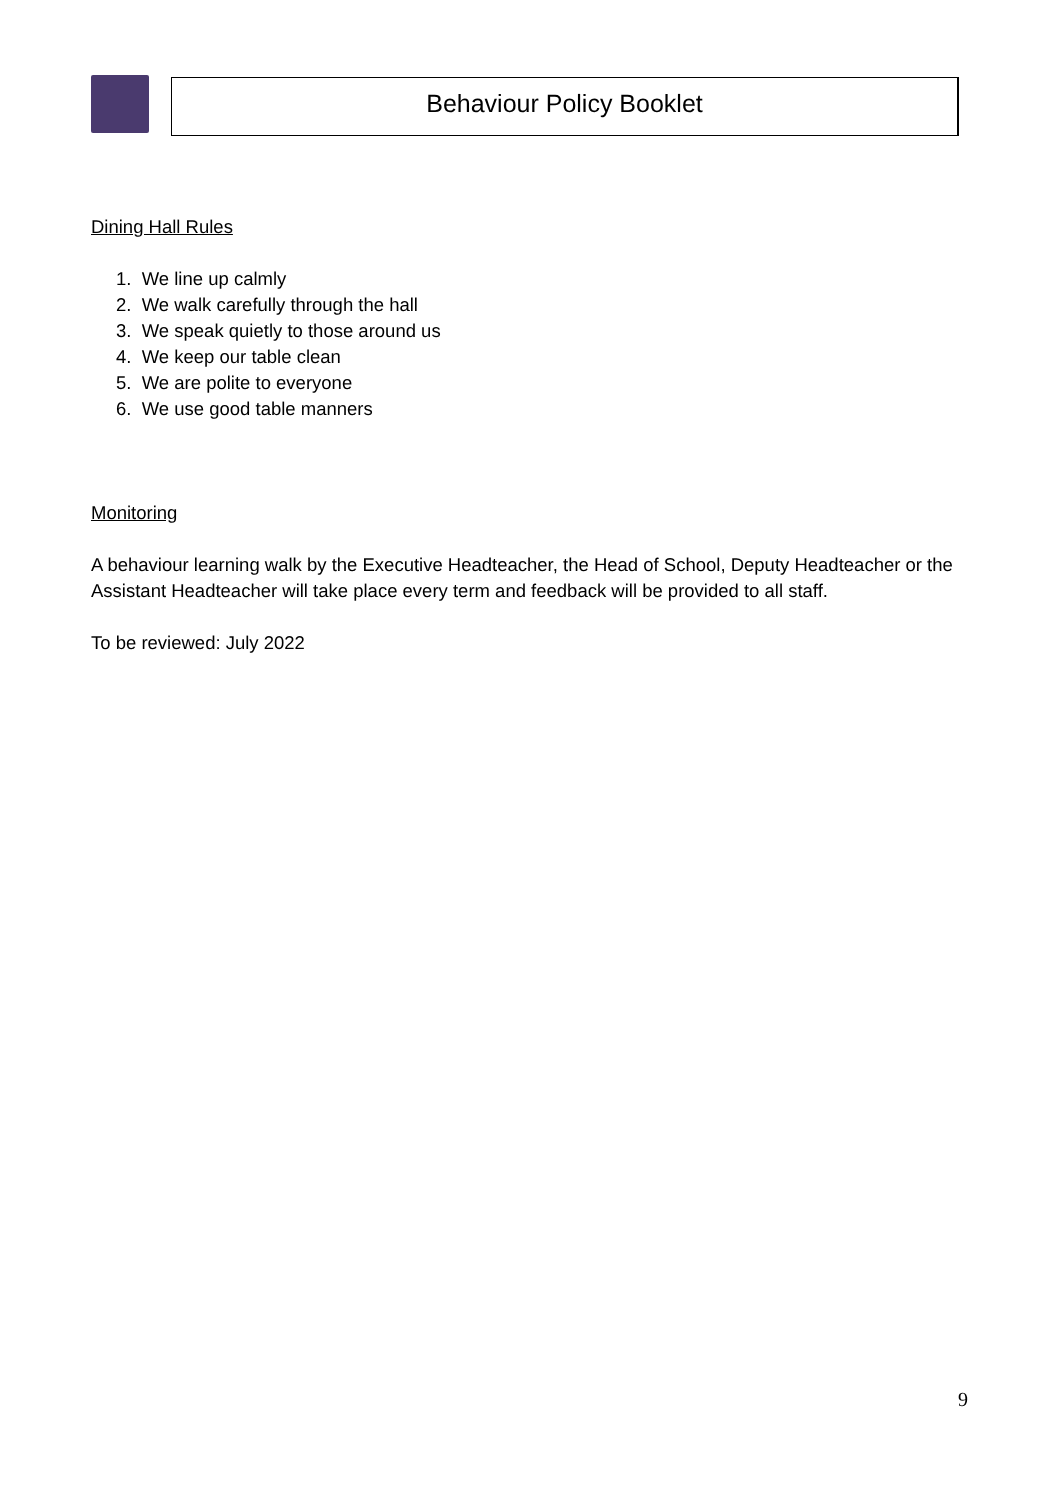Behaviour Policy Booklet
Dining Hall Rules
1. We line up calmly
2. We walk carefully through the hall
3. We speak quietly to those around us
4. We keep our table clean
5. We are polite to everyone
6. We use good table manners
Monitoring
A behaviour learning walk by the Executive Headteacher, the Head of School, Deputy Headteacher or the Assistant Headteacher will take place every term and feedback will be provided to all staff.
To be reviewed: July 2022
9